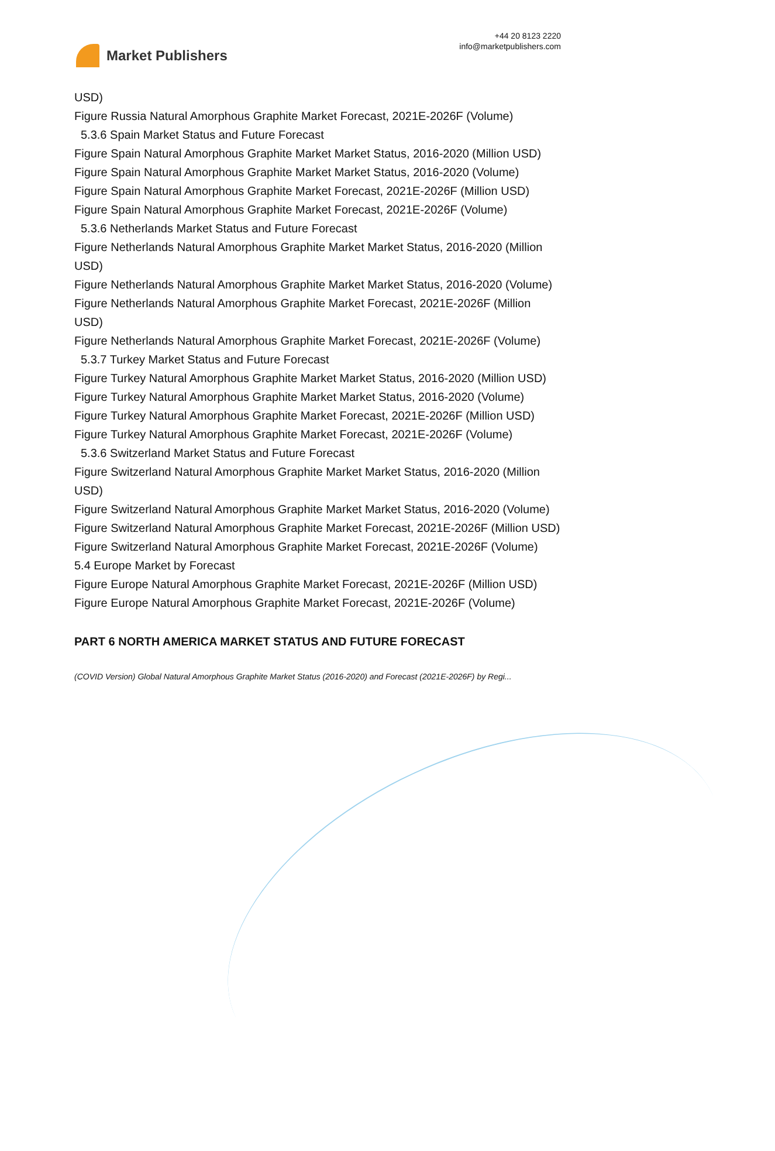Market Publishers
+44 20 8123 2220
info@marketpublishers.com
USD)
Figure Russia Natural Amorphous Graphite Market Forecast, 2021E-2026F (Volume)
5.3.6 Spain Market Status and Future Forecast
Figure Spain Natural Amorphous Graphite Market Market Status, 2016-2020 (Million USD)
Figure Spain Natural Amorphous Graphite Market Market Status, 2016-2020 (Volume)
Figure Spain Natural Amorphous Graphite Market Forecast, 2021E-2026F (Million USD)
Figure Spain Natural Amorphous Graphite Market Forecast, 2021E-2026F (Volume)
5.3.6 Netherlands Market Status and Future Forecast
Figure Netherlands Natural Amorphous Graphite Market Market Status, 2016-2020 (Million USD)
Figure Netherlands Natural Amorphous Graphite Market Market Status, 2016-2020 (Volume)
Figure Netherlands Natural Amorphous Graphite Market Forecast, 2021E-2026F (Million USD)
Figure Netherlands Natural Amorphous Graphite Market Forecast, 2021E-2026F (Volume)
5.3.7 Turkey Market Status and Future Forecast
Figure Turkey Natural Amorphous Graphite Market Market Status, 2016-2020 (Million USD)
Figure Turkey Natural Amorphous Graphite Market Market Status, 2016-2020 (Volume)
Figure Turkey Natural Amorphous Graphite Market Forecast, 2021E-2026F (Million USD)
Figure Turkey Natural Amorphous Graphite Market Forecast, 2021E-2026F (Volume)
5.3.6 Switzerland Market Status and Future Forecast
Figure Switzerland Natural Amorphous Graphite Market Market Status, 2016-2020 (Million USD)
Figure Switzerland Natural Amorphous Graphite Market Market Status, 2016-2020 (Volume)
Figure Switzerland Natural Amorphous Graphite Market Forecast, 2021E-2026F (Million USD)
Figure Switzerland Natural Amorphous Graphite Market Forecast, 2021E-2026F (Volume)
5.4 Europe Market by Forecast
Figure Europe Natural Amorphous Graphite Market Forecast, 2021E-2026F (Million USD)
Figure Europe Natural Amorphous Graphite Market Forecast, 2021E-2026F (Volume)
PART 6 NORTH AMERICA MARKET STATUS AND FUTURE FORECAST
(COVID Version) Global Natural Amorphous Graphite Market Status (2016-2020) and Forecast (2021E-2026F) by Regi...